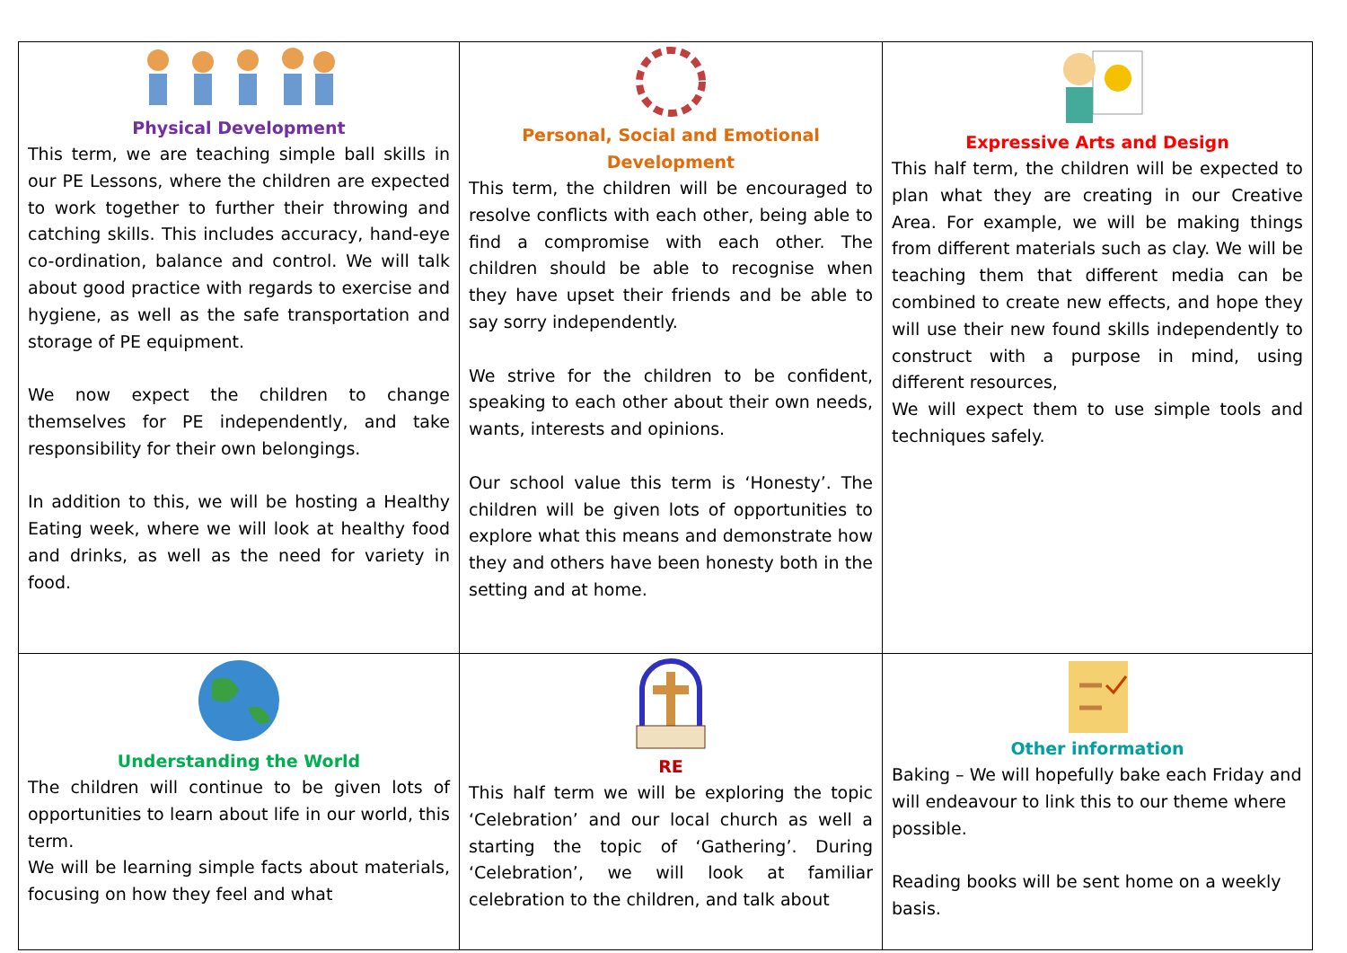| Physical Development This term, we are teaching simple ball skills in our PE Lessons, where the children are expected to work together to further their throwing and catching skills. This includes accuracy, hand-eye co-ordination, balance and control. We will talk about good practice with regards to exercise and hygiene, as well as the safe transportation and storage of PE equipment. We now expect the children to change themselves for PE independently, and take responsibility for their own belongings. In addition to this, we will be hosting a Healthy Eating week, where we will look at healthy food and drinks, as well as the need for variety in food. | Personal, Social and Emotional Development This term, the children will be encouraged to resolve conflicts with each other, being able to find a compromise with each other. The children should be able to recognise when they have upset their friends and be able to say sorry independently. We strive for the children to be confident, speaking to each other about their own needs, wants, interests and opinions. Our school value this term is ‘Honesty’. The children will be given lots of opportunities to explore what this means and demonstrate how they and others have been honesty both in the setting and at home. | Expressive Arts and Design This half term, the children will be expected to plan what they are creating in our Creative Area. For example, we will be making things from different materials such as clay. We will be teaching them that different media can be combined to create new effects, and hope they will use their new found skills independently to construct with a purpose in mind, using different resources, We will expect them to use simple tools and techniques safely. |
| Understanding the World The children will continue to be given lots of opportunities to learn about life in our world, this term. We will be learning simple facts about materials, focusing on how they feel and what | RE This half term we will be exploring the topic ‘Celebration’ and our local church as well a starting the topic of ‘Gathering’. During ‘Celebration’, we will look at familiar celebration to the children, and talk about | Other information Baking – We will hopefully bake each Friday and will endeavour to link this to our theme where possible. Reading books will be sent home on a weekly basis. |